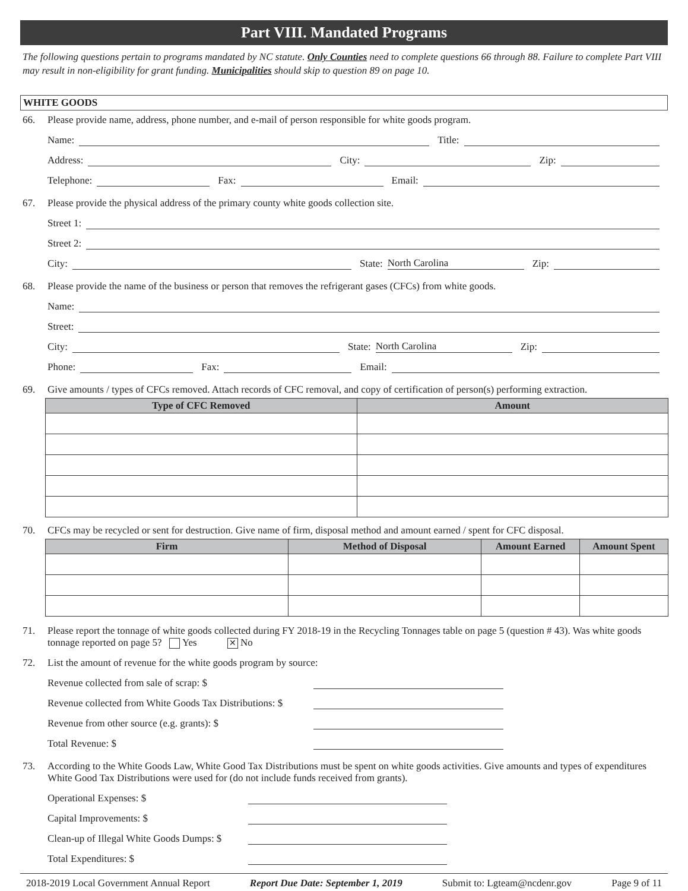Part VIII. Mandated Programs
The following questions pertain to programs mandated by NC statute. Only Counties need to complete questions 66 through 88. Failure to complete Part VIII may result in non-eligibility for grant funding. Municipalities should skip to question 89 on page 10.
WHITE GOODS
66. Please provide name, address, phone number, and e-mail of person responsible for white goods program.
Name:
Title:
Address:
City:
Zip:
Telephone:
Fax:
Email:
67. Please provide the physical address of the primary county white goods collection site.
Street 1:
Street 2:
City:
State:
North Carolina
Zip:
68. Please provide the name of the business or person that removes the refrigerant gases (CFCs) from white goods.
Name:
Street:
City:
State:
North Carolina
Zip:
Phone:
Fax:
Email:
69. Give amounts / types of CFCs removed. Attach records of CFC removal, and copy of certification of person(s) performing extraction.
| Type of CFC Removed | Amount |
| --- | --- |
70. CFCs may be recycled or sent for destruction. Give name of firm, disposal method and amount earned / spent for CFC disposal.
| Firm | Method of Disposal | Amount Earned | Amount Spent |
| --- | --- | --- | --- |
71. Please report the tonnage of white goods collected during FY 2018-19 in the Recycling Tonnages table on page 5 (question # 43). Was white goods tonnage reported on page 5? Yes ✕ No
72. List the amount of revenue for the white goods program by source:
Revenue collected from sale of scrap: $
Revenue collected from White Goods Tax Distributions: $
Revenue from other source (e.g. grants): $
Total Revenue: $
73. According to the White Goods Law, White Good Tax Distributions must be spent on white goods activities. Give amounts and types of expenditures White Good Tax Distributions were used for (do not include funds received from grants).
Operational Expenses: $
Capital Improvements: $
Clean-up of Illegal White Goods Dumps: $
Total Expenditures: $
2018-2019 Local Government Annual Report Report Due Date: September 1, 2019 Submit to: Lgteam@ncdenr.gov Page 9 of 11